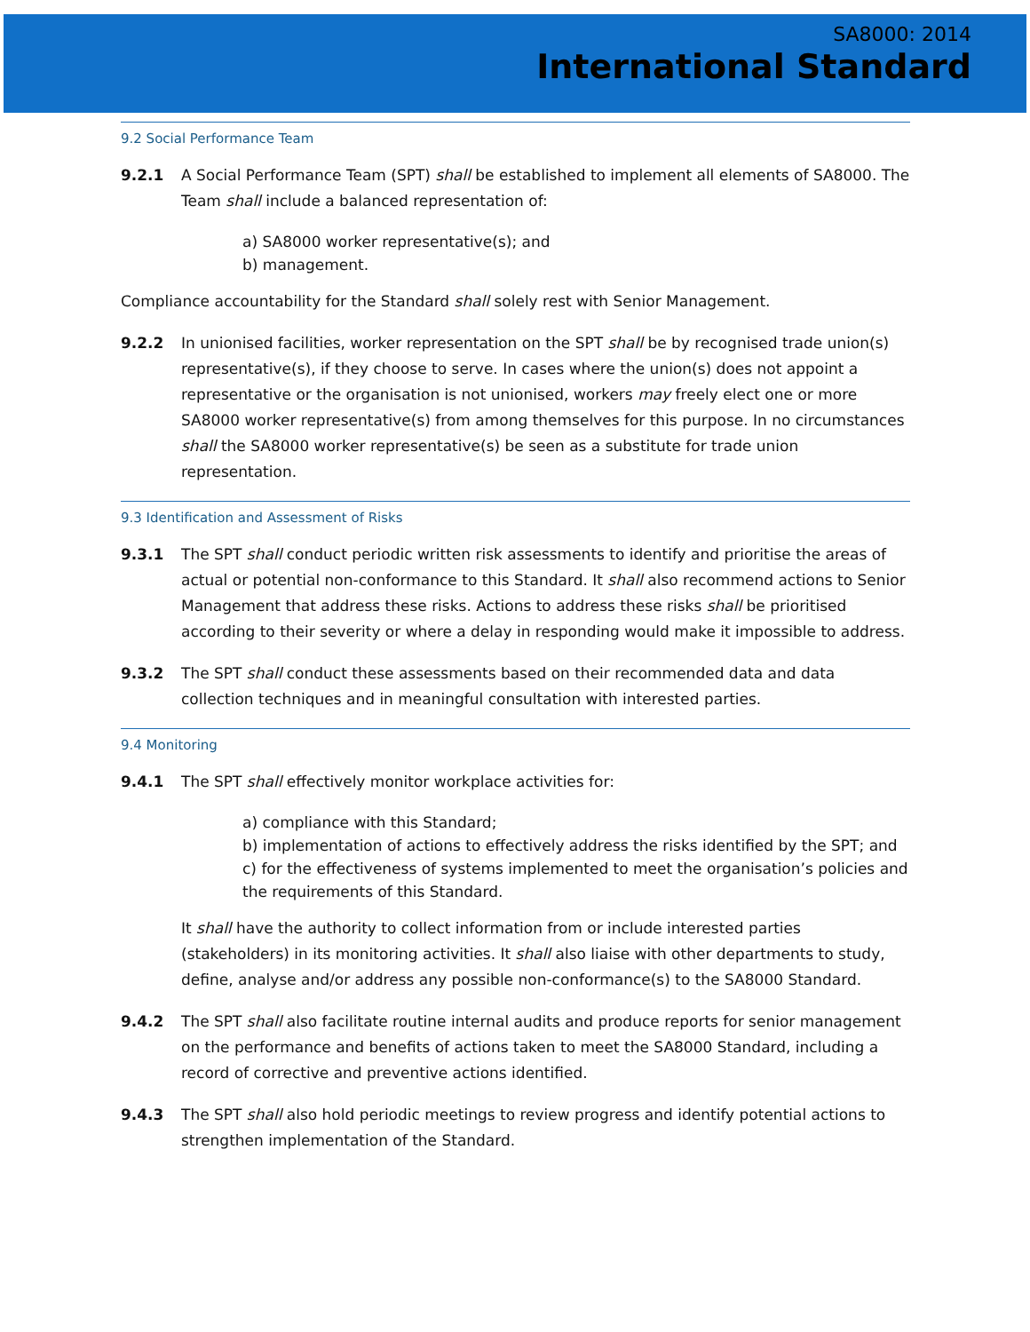SA8000: 2014
International Standard
9.2 Social Performance Team
9.2.1 A Social Performance Team (SPT) shall be established to implement all elements of SA8000. The Team shall include a balanced representation of:
a) SA8000 worker representative(s); and
b) management.
Compliance accountability for the Standard shall solely rest with Senior Management.
9.2.2 In unionised facilities, worker representation on the SPT shall be by recognised trade union(s) representative(s), if they choose to serve. In cases where the union(s) does not appoint a representative or the organisation is not unionised, workers may freely elect one or more SA8000 worker representative(s) from among themselves for this purpose. In no circumstances shall the SA8000 worker representative(s) be seen as a substitute for trade union representation.
9.3 Identification and Assessment of Risks
9.3.1 The SPT shall conduct periodic written risk assessments to identify and prioritise the areas of actual or potential non-conformance to this Standard. It shall also recommend actions to Senior Management that address these risks. Actions to address these risks shall be prioritised according to their severity or where a delay in responding would make it impossible to address.
9.3.2 The SPT shall conduct these assessments based on their recommended data and data collection techniques and in meaningful consultation with interested parties.
9.4 Monitoring
9.4.1 The SPT shall effectively monitor workplace activities for:
a) compliance with this Standard;
b) implementation of actions to effectively address the risks identified by the SPT; and
c) for the effectiveness of systems implemented to meet the organisation’s policies and the requirements of this Standard.
It shall have the authority to collect information from or include interested parties (stakeholders) in its monitoring activities. It shall also liaise with other departments to study, define, analyse and/or address any possible non-conformance(s) to the SA8000 Standard.
9.4.2 The SPT shall also facilitate routine internal audits and produce reports for senior management on the performance and benefits of actions taken to meet the SA8000 Standard, including a record of corrective and preventive actions identified.
9.4.3 The SPT shall also hold periodic meetings to review progress and identify potential actions to strengthen implementation of the Standard.